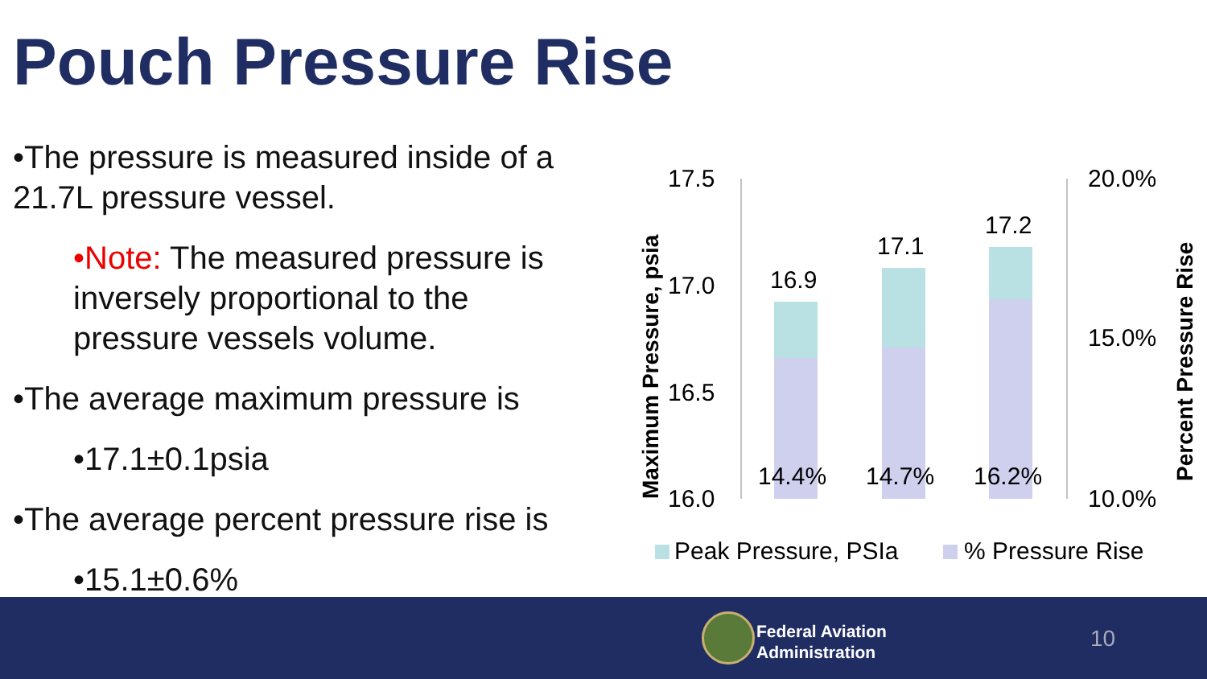Pouch Pressure Rise
•The pressure is measured inside of a 21.7L pressure vessel.
•Note: The measured pressure is inversely proportional to the pressure vessels volume.
•The average maximum pressure is
•17.1±0.1psia
•The average percent pressure rise is
•15.1±0.6%
17.5
17.0
16.5
16.0
20.0%
15.0%
10.0%
16.9
17.1
17.2
14.4%
14.7%
16.2%
Maximum Pressure, psia
Percent Pressure Rise
Peak Pressure, PSIa
% Pressure Rise
Federal Aviation
Administration
10